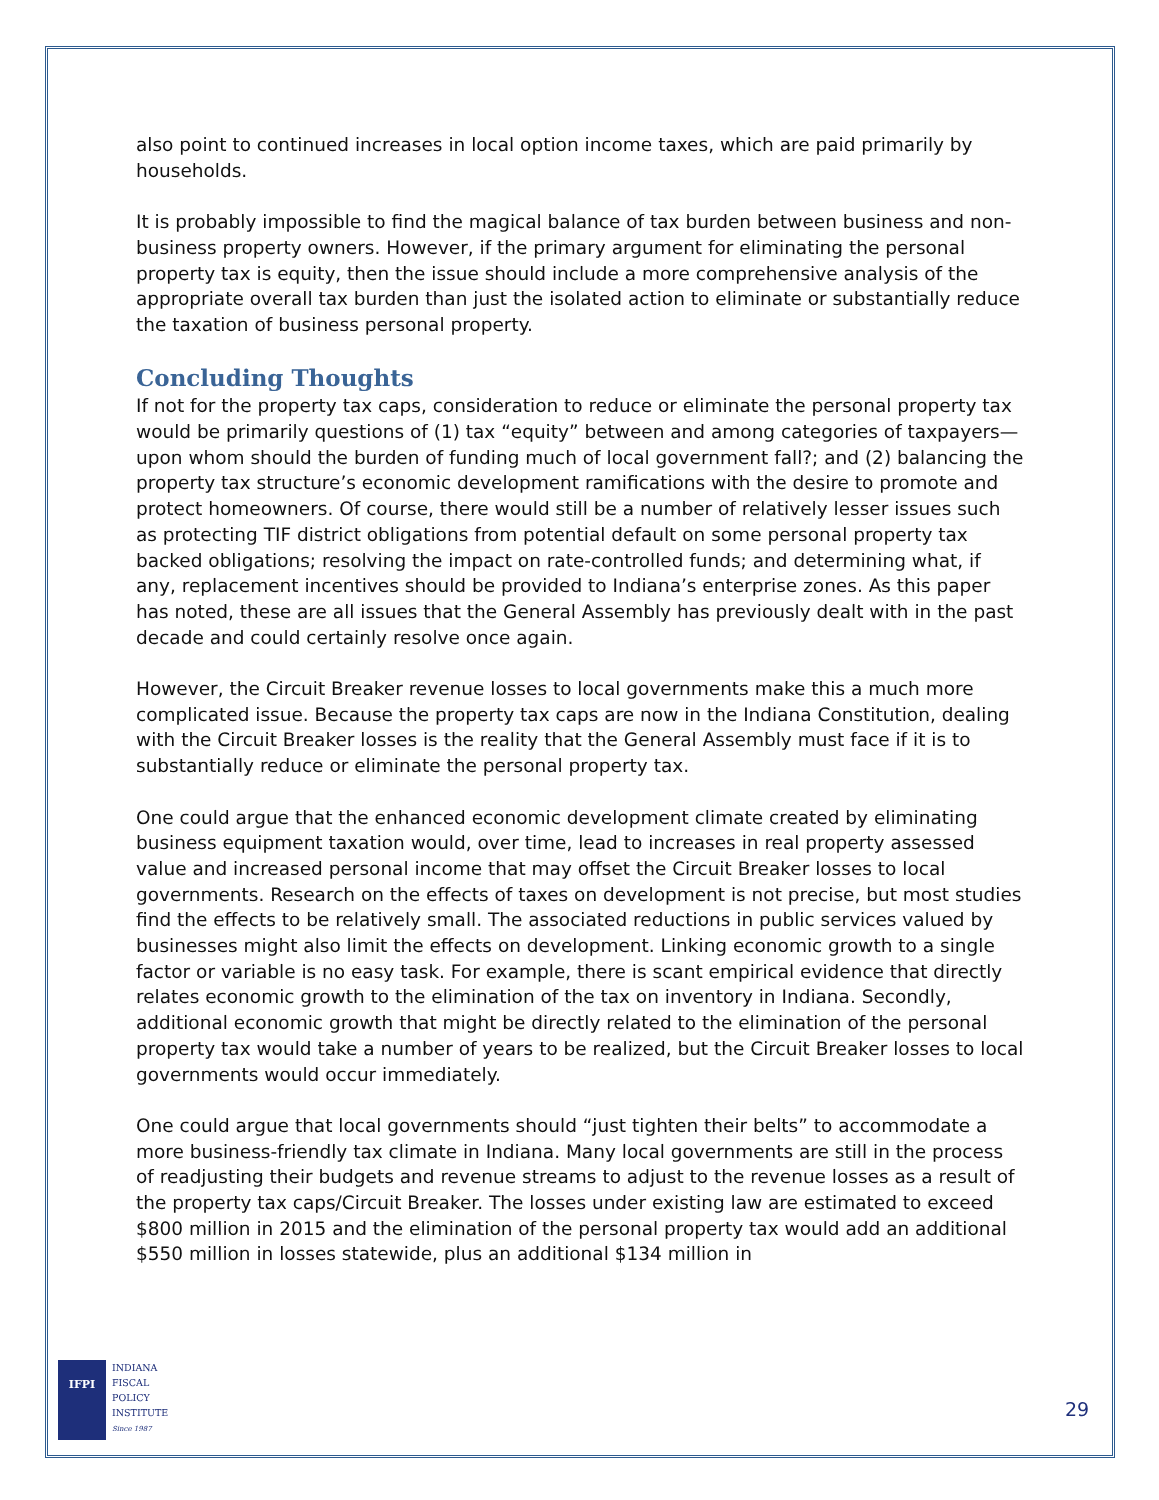also point to continued increases in local option income taxes, which are paid primarily by households.
It is probably impossible to find the magical balance of tax burden between business and non-business property owners. However, if the primary argument for eliminating the personal property tax is equity, then the issue should include a more comprehensive analysis of the appropriate overall tax burden than just the isolated action to eliminate or substantially reduce the taxation of business personal property.
Concluding Thoughts
If not for the property tax caps, consideration to reduce or eliminate the personal property tax would be primarily questions of (1) tax “equity” between and among categories of taxpayers—upon whom should the burden of funding much of local government fall?; and (2) balancing the property tax structure’s economic development ramifications with the desire to promote and protect homeowners. Of course, there would still be a number of relatively lesser issues such as protecting TIF district obligations from potential default on some personal property tax backed obligations; resolving the impact on rate-controlled funds; and determining what, if any, replacement incentives should be provided to Indiana’s enterprise zones. As this paper has noted, these are all issues that the General Assembly has previously dealt with in the past decade and could certainly resolve once again.
However, the Circuit Breaker revenue losses to local governments make this a much more complicated issue. Because the property tax caps are now in the Indiana Constitution, dealing with the Circuit Breaker losses is the reality that the General Assembly must face if it is to substantially reduce or eliminate the personal property tax.
One could argue that the enhanced economic development climate created by eliminating business equipment taxation would, over time, lead to increases in real property assessed value and increased personal income that may offset the Circuit Breaker losses to local governments. Research on the effects of taxes on development is not precise, but most studies find the effects to be relatively small. The associated reductions in public services valued by businesses might also limit the effects on development. Linking economic growth to a single factor or variable is no easy task. For example, there is scant empirical evidence that directly relates economic growth to the elimination of the tax on inventory in Indiana. Secondly, additional economic growth that might be directly related to the elimination of the personal property tax would take a number of years to be realized, but the Circuit Breaker losses to local governments would occur immediately.
One could argue that local governments should “just tighten their belts” to accommodate a more business-friendly tax climate in Indiana. Many local governments are still in the process of readjusting their budgets and revenue streams to adjust to the revenue losses as a result of the property tax caps/Circuit Breaker. The losses under existing law are estimated to exceed $800 million in 2015 and the elimination of the personal property tax would add an additional $550 million in losses statewide, plus an additional $134 million in
IFPI
INDIANA
FISCAL
POLICY
INSTITUTE
Since 1987
29